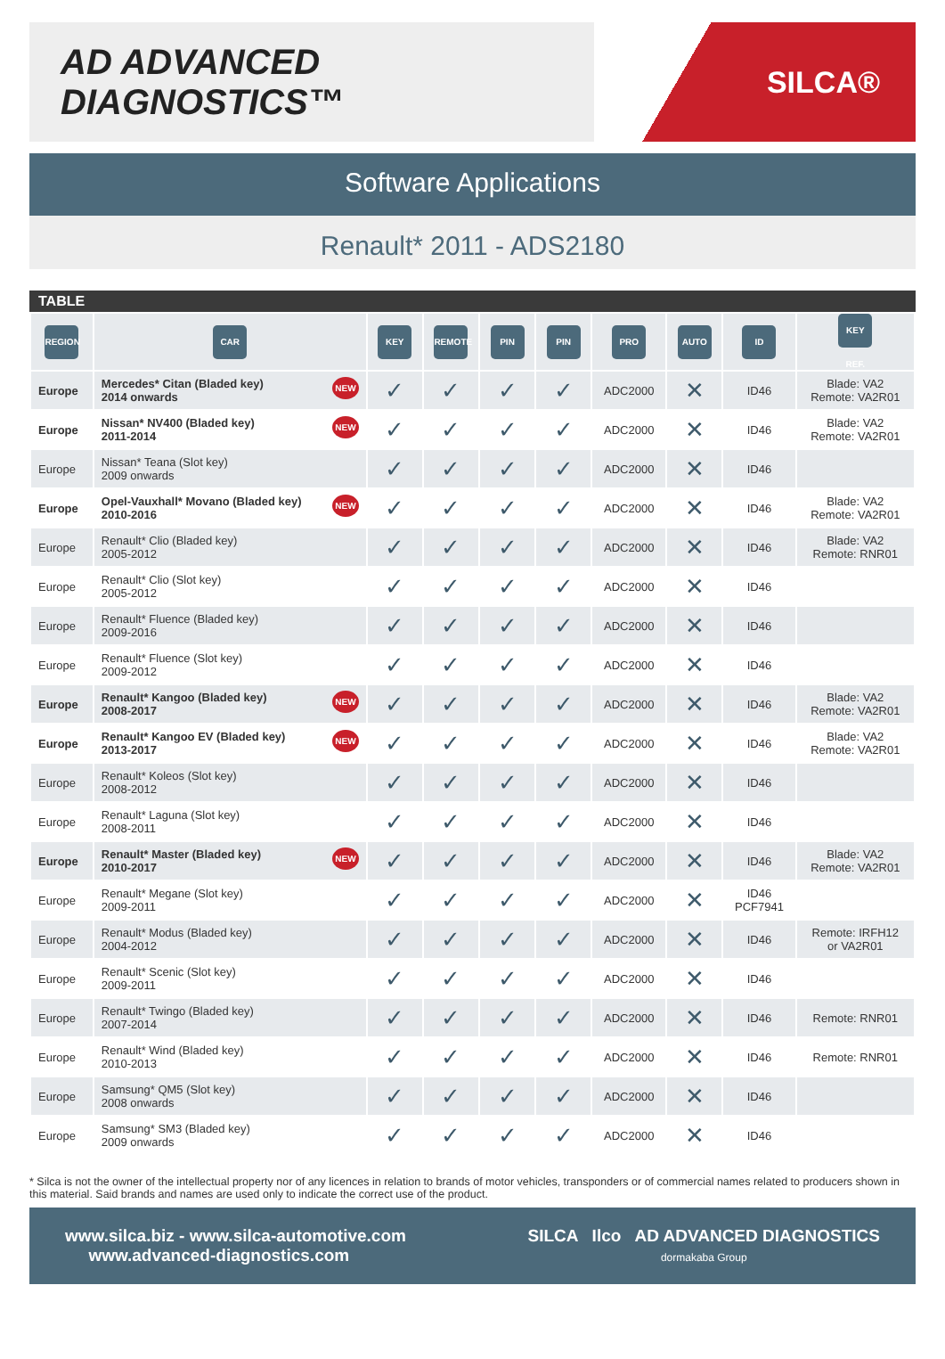AD ADVANCED DIAGNOSTICS™
SILCA®
Software Applications
Renault* 2011 - ADS2180
TABLE
| REGION | CAR | KEY | REMOTE | PIN | PIN | PRO | AUTO | ID | KEY REF. |
| --- | --- | --- | --- | --- | --- | --- | --- | --- | --- |
| Europe | NEW Mercedes* Citan (Bladed key) 2014 onwards | ✓ | ✓ | ✓ | ✓ | ADC2000 | ✕ | ID46 | Blade: VA2 Remote: VA2R01 |
| Europe | NEW Nissan* NV400 (Bladed key) 2011-2014 | ✓ | ✓ | ✓ | ✓ | ADC2000 | ✕ | ID46 | Blade: VA2 Remote: VA2R01 |
| Europe | Nissan* Teana (Slot key) 2009 onwards | ✓ | ✓ | ✓ | ✓ | ADC2000 | ✕ | ID46 | |
| Europe | NEW Opel-Vauxhall* Movano (Bladed key) 2010-2016 | ✓ | ✓ | ✓ | ✓ | ADC2000 | ✕ | ID46 | Blade: VA2 Remote: VA2R01 |
| Europe | Renault* Clio (Bladed key) 2005-2012 | ✓ | ✓ | ✓ | ✓ | ADC2000 | ✕ | ID46 | Blade: VA2 Remote: RNR01 |
| Europe | Renault* Clio (Slot key) 2005-2012 | ✓ | ✓ | ✓ | ✓ | ADC2000 | ✕ | ID46 | |
| Europe | Renault* Fluence (Bladed key) 2009-2016 | ✓ | ✓ | ✓ | ✓ | ADC2000 | ✕ | ID46 | |
| Europe | Renault* Fluence (Slot key) 2009-2012 | ✓ | ✓ | ✓ | ✓ | ADC2000 | ✕ | ID46 | |
| Europe | NEW Renault* Kangoo (Bladed key) 2008-2017 | ✓ | ✓ | ✓ | ✓ | ADC2000 | ✕ | ID46 | Blade: VA2 Remote: VA2R01 |
| Europe | NEW Renault* Kangoo EV (Bladed key) 2013-2017 | ✓ | ✓ | ✓ | ✓ | ADC2000 | ✕ | ID46 | Blade: VA2 Remote: VA2R01 |
| Europe | Renault* Koleos (Slot key) 2008-2012 | ✓ | ✓ | ✓ | ✓ | ADC2000 | ✕ | ID46 | |
| Europe | Renault* Laguna (Slot key) 2008-2011 | ✓ | ✓ | ✓ | ✓ | ADC2000 | ✕ | ID46 | |
| Europe | NEW Renault* Master (Bladed key) 2010-2017 | ✓ | ✓ | ✓ | ✓ | ADC2000 | ✕ | ID46 | Blade: VA2 Remote: VA2R01 |
| Europe | Renault* Megane (Slot key) 2009-2011 | ✓ | ✓ | ✓ | ✓ | ADC2000 | ✕ | ID46 PCF7941 | |
| Europe | Renault* Modus (Bladed key) 2004-2012 | ✓ | ✓ | ✓ | ✓ | ADC2000 | ✕ | ID46 | Remote: IRFH12 or VA2R01 |
| Europe | Renault* Scenic (Slot key) 2009-2011 | ✓ | ✓ | ✓ | ✓ | ADC2000 | ✕ | ID46 | |
| Europe | Renault* Twingo (Bladed key) 2007-2014 | ✓ | ✓ | ✓ | ✓ | ADC2000 | ✕ | ID46 | Remote: RNR01 |
| Europe | Renault* Wind (Bladed key) 2010-2013 | ✓ | ✓ | ✓ | ✓ | ADC2000 | ✕ | ID46 | Remote: RNR01 |
| Europe | Samsung* QM5 (Slot key) 2008 onwards | ✓ | ✓ | ✓ | ✓ | ADC2000 | ✕ | ID46 | |
| Europe | Samsung* SM3 (Bladed key) 2009 onwards | ✓ | ✓ | ✓ | ✓ | ADC2000 | ✕ | ID46 | |
* Silca is not the owner of the intellectual property nor of any licences in relation to brands of motor vehicles, transponders or of commercial names related to producers shown in this material. Said brands and names are used only to indicate the correct use of the product.
www.silca.biz - www.silca-automotive.com
www.advanced-diagnostics.com
SILCA Ilco AD ADVANCED DIAGNOSTICS
dormakaba Group